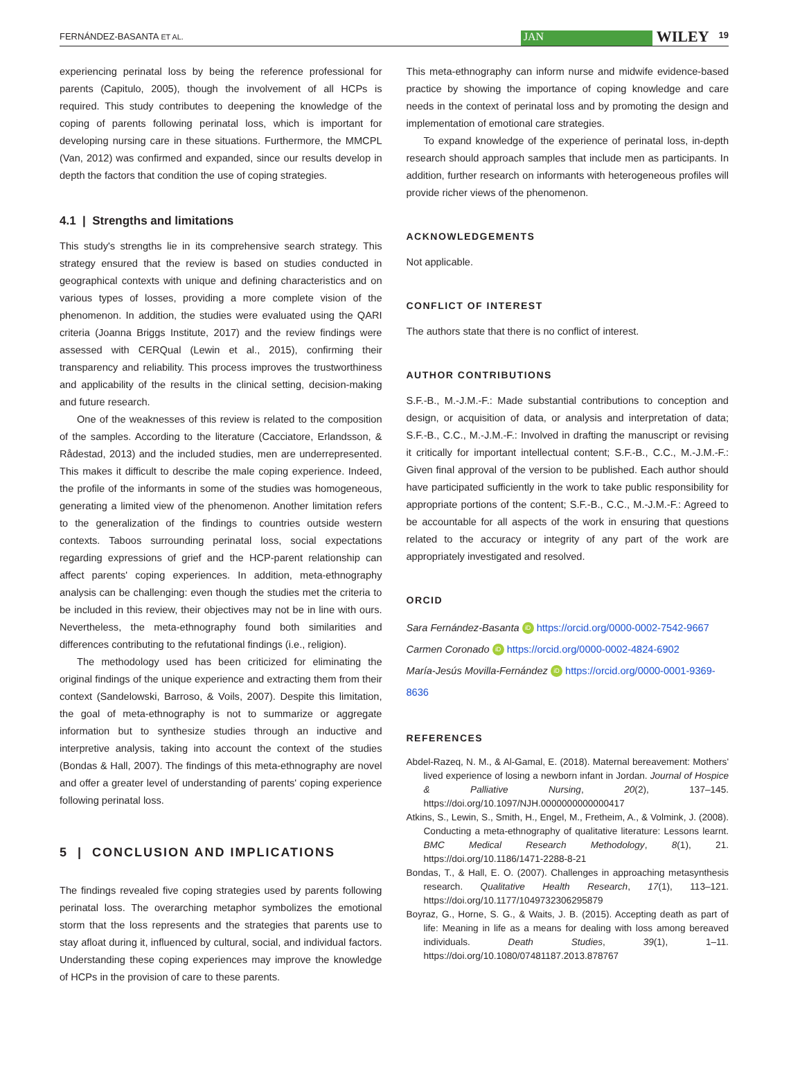FERNÁNDEZ-BASANTA ET AL. JAN WILEY 19
experiencing perinatal loss by being the reference professional for parents (Capitulo, 2005), though the involvement of all HCPs is required. This study contributes to deepening the knowledge of the coping of parents following perinatal loss, which is important for developing nursing care in these situations. Furthermore, the MMCPL (Van, 2012) was confirmed and expanded, since our results develop in depth the factors that condition the use of coping strategies.
4.1 | Strengths and limitations
This study's strengths lie in its comprehensive search strategy. This strategy ensured that the review is based on studies conducted in geographical contexts with unique and defining characteristics and on various types of losses, providing a more complete vision of the phenomenon. In addition, the studies were evaluated using the QARI criteria (Joanna Briggs Institute, 2017) and the review findings were assessed with CERQual (Lewin et al., 2015), confirming their transparency and reliability. This process improves the trustworthiness and applicability of the results in the clinical setting, decision-making and future research.
One of the weaknesses of this review is related to the composition of the samples. According to the literature (Cacciatore, Erlandsson, & Rådestad, 2013) and the included studies, men are underrepresented. This makes it difficult to describe the male coping experience. Indeed, the profile of the informants in some of the studies was homogeneous, generating a limited view of the phenomenon. Another limitation refers to the generalization of the findings to countries outside western contexts. Taboos surrounding perinatal loss, social expectations regarding expressions of grief and the HCP-parent relationship can affect parents' coping experiences. In addition, meta-ethnography analysis can be challenging: even though the studies met the criteria to be included in this review, their objectives may not be in line with ours. Nevertheless, the meta-ethnography found both similarities and differences contributing to the refutational findings (i.e., religion).
The methodology used has been criticized for eliminating the original findings of the unique experience and extracting them from their context (Sandelowski, Barroso, & Voils, 2007). Despite this limitation, the goal of meta-ethnography is not to summarize or aggregate information but to synthesize studies through an inductive and interpretive analysis, taking into account the context of the studies (Bondas & Hall, 2007). The findings of this meta-ethnography are novel and offer a greater level of understanding of parents' coping experience following perinatal loss.
5 | CONCLUSION AND IMPLICATIONS
The findings revealed five coping strategies used by parents following perinatal loss. The overarching metaphor symbolizes the emotional storm that the loss represents and the strategies that parents use to stay afloat during it, influenced by cultural, social, and individual factors. Understanding these coping experiences may improve the knowledge of HCPs in the provision of care to these parents.
This meta-ethnography can inform nurse and midwife evidence-based practice by showing the importance of coping knowledge and care needs in the context of perinatal loss and by promoting the design and implementation of emotional care strategies.
To expand knowledge of the experience of perinatal loss, in-depth research should approach samples that include men as participants. In addition, further research on informants with heterogeneous profiles will provide richer views of the phenomenon.
ACKNOWLEDGEMENTS
Not applicable.
CONFLICT OF INTEREST
The authors state that there is no conflict of interest.
AUTHOR CONTRIBUTIONS
S.F.-B., M.-J.M.-F.: Made substantial contributions to conception and design, or acquisition of data, or analysis and interpretation of data; S.F.-B., C.C., M.-J.M.-F.: Involved in drafting the manuscript or revising it critically for important intellectual content; S.F.-B., C.C., M.-J.M.-F.: Given final approval of the version to be published. Each author should have participated sufficiently in the work to take public responsibility for appropriate portions of the content; S.F.-B., C.C., M.-J.M.-F.: Agreed to be accountable for all aspects of the work in ensuring that questions related to the accuracy or integrity of any part of the work are appropriately investigated and resolved.
ORCID
Sara Fernández-Basanta iD https://orcid.org/0000-0002-7542-9667
Carmen Coronado iD https://orcid.org/0000-0002-4824-6902
María-Jesús Movilla-Fernández iD https://orcid.org/0000-0001-9369-8636
REFERENCES
Abdel-Razeq, N. M., & Al-Gamal, E. (2018). Maternal bereavement: Mothers' lived experience of losing a newborn infant in Jordan. Journal of Hospice & Palliative Nursing, 20(2), 137–145. https://doi.org/10.1097/NJH.0000000000000417
Atkins, S., Lewin, S., Smith, H., Engel, M., Fretheim, A., & Volmink, J. (2008). Conducting a meta-ethnography of qualitative literature: Lessons learnt. BMC Medical Research Methodology, 8(1), 21. https://doi.org/10.1186/1471-2288-8-21
Bondas, T., & Hall, E. O. (2007). Challenges in approaching metasynthesis research. Qualitative Health Research, 17(1), 113–121. https://doi.org/10.1177/1049732306295879
Boyraz, G., Horne, S. G., & Waits, J. B. (2015). Accepting death as part of life: Meaning in life as a means for dealing with loss among bereaved individuals. Death Studies, 39(1), 1–11. https://doi.org/10.1080/07481187.2013.878767